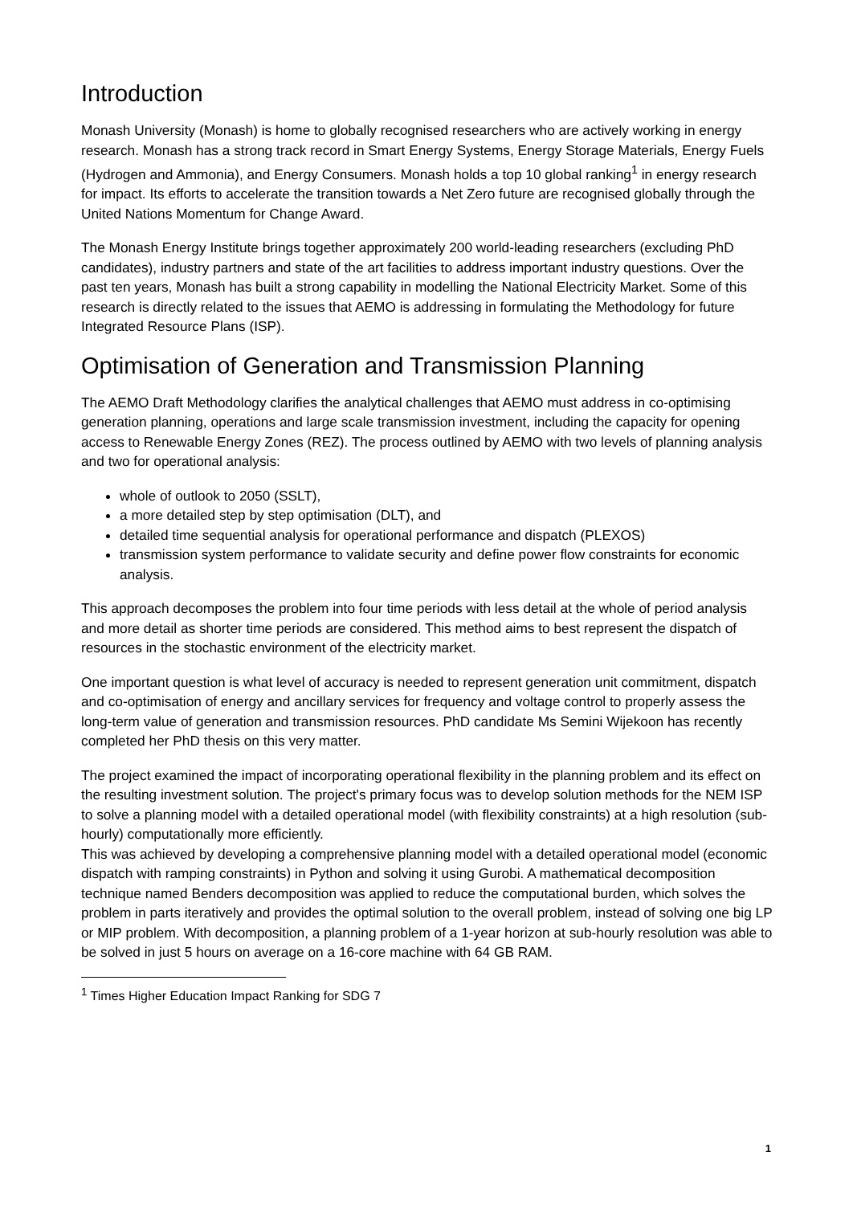Introduction
Monash University (Monash) is home to globally recognised researchers who are actively working in energy research. Monash has a strong track record in Smart Energy Systems, Energy Storage Materials, Energy Fuels (Hydrogen and Ammonia), and Energy Consumers. Monash holds a top 10 global ranking<sup>1</sup> in energy research for impact. Its efforts to accelerate the transition towards a Net Zero future are recognised globally through the United Nations Momentum for Change Award.
The Monash Energy Institute brings together approximately 200 world-leading researchers (excluding PhD candidates), industry partners and state of the art facilities to address important industry questions. Over the past ten years, Monash has built a strong capability in modelling the National Electricity Market. Some of this research is directly related to the issues that AEMO is addressing in formulating the Methodology for future Integrated Resource Plans (ISP).
Optimisation of Generation and Transmission Planning
The AEMO Draft Methodology clarifies the analytical challenges that AEMO must address in co-optimising generation planning, operations and large scale transmission investment, including the capacity for opening access to Renewable Energy Zones (REZ). The process outlined by AEMO with two levels of planning analysis and two for operational analysis:
whole of outlook to 2050 (SSLT),
a more detailed step by step optimisation (DLT), and
detailed time sequential analysis for operational performance and dispatch (PLEXOS)
transmission system performance to validate security and define power flow constraints for economic analysis.
This approach decomposes the problem into four time periods with less detail at the whole of period analysis and more detail as shorter time periods are considered. This method aims to best represent the dispatch of resources in the stochastic environment of the electricity market.
One important question is what level of accuracy is needed to represent generation unit commitment, dispatch and co-optimisation of energy and ancillary services for frequency and voltage control to properly assess the long-term value of generation and transmission resources. PhD candidate Ms Semini Wijekoon has recently completed her PhD thesis on this very matter.
The project examined the impact of incorporating operational flexibility in the planning problem and its effect on the resulting investment solution. The project's primary focus was to develop solution methods for the NEM ISP to solve a planning model with a detailed operational model (with flexibility constraints) at a high resolution (sub-hourly) computationally more efficiently.
This was achieved by developing a comprehensive planning model with a detailed operational model (economic dispatch with ramping constraints) in Python and solving it using Gurobi. A mathematical decomposition technique named Benders decomposition was applied to reduce the computational burden, which solves the problem in parts iteratively and provides the optimal solution to the overall problem, instead of solving one big LP or MIP problem. With decomposition, a planning problem of a 1-year horizon at sub-hourly resolution was able to be solved in just 5 hours on average on a 16-core machine with 64 GB RAM.
<sup>1</sup> Times Higher Education Impact Ranking for SDG 7
1